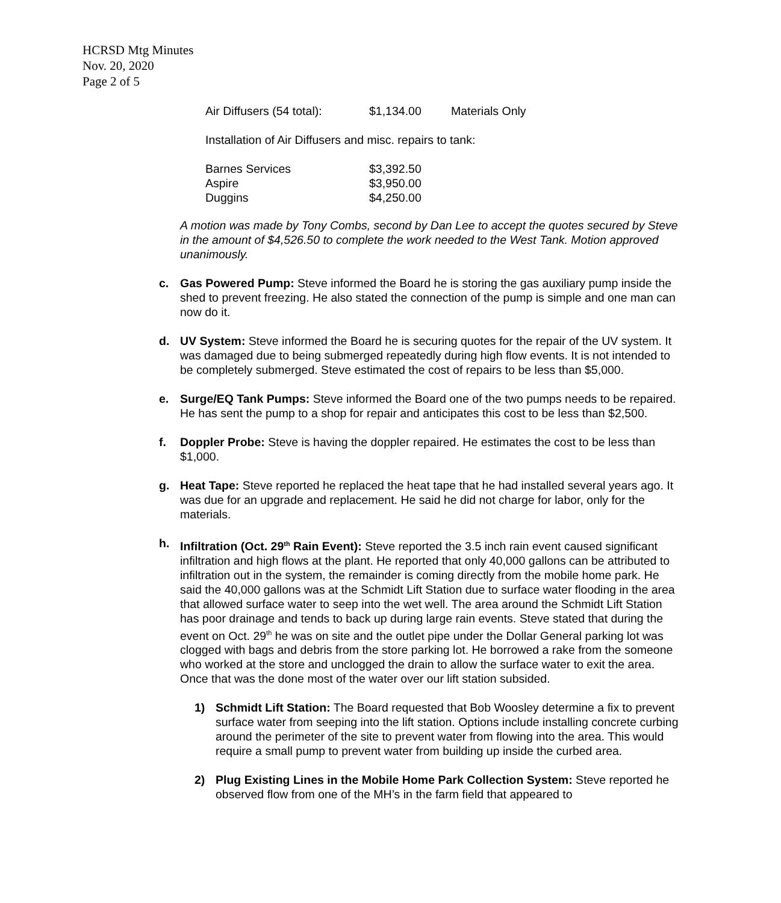HCRSD Mtg Minutes
Nov. 20, 2020
Page 2 of 5
| Air Diffusers (54 total): | $1,134.00 | Materials Only |
Installation of Air Diffusers and misc. repairs to tank:
| Barnes Services | $3,392.50 |
| Aspire | $3,950.00 |
| Duggins | $4,250.00 |
A motion was made by Tony Combs, second by Dan Lee to accept the quotes secured by Steve in the amount of $4,526.50 to complete the work needed to the West Tank. Motion approved unanimously.
c. Gas Powered Pump: Steve informed the Board he is storing the gas auxiliary pump inside the shed to prevent freezing. He also stated the connection of the pump is simple and one man can now do it.
d. UV System: Steve informed the Board he is securing quotes for the repair of the UV system. It was damaged due to being submerged repeatedly during high flow events. It is not intended to be completely submerged. Steve estimated the cost of repairs to be less than $5,000.
e. Surge/EQ Tank Pumps: Steve informed the Board one of the two pumps needs to be repaired. He has sent the pump to a shop for repair and anticipates this cost to be less than $2,500.
f. Doppler Probe: Steve is having the doppler repaired. He estimates the cost to be less than $1,000.
g. Heat Tape: Steve reported he replaced the heat tape that he had installed several years ago. It was due for an upgrade and replacement. He said he did not charge for labor, only for the materials.
h. Infiltration (Oct. 29<sup>th</sup> Rain Event): Steve reported the 3.5 inch rain event caused significant infiltration and high flows at the plant. He reported that only 40,000 gallons can be attributed to infiltration out in the system, the remainder is coming directly from the mobile home park. He said the 40,000 gallons was at the Schmidt Lift Station due to surface water flooding in the area that allowed surface water to seep into the wet well. The area around the Schmidt Lift Station has poor drainage and tends to back up during large rain events. Steve stated that during the event on Oct. 29<sup>th</sup> he was on site and the outlet pipe under the Dollar General parking lot was clogged with bags and debris from the store parking lot. He borrowed a rake from the someone who worked at the store and unclogged the drain to allow the surface water to exit the area. Once that was the done most of the water over our lift station subsided.
1) Schmidt Lift Station: The Board requested that Bob Woosley determine a fix to prevent surface water from seeping into the lift station. Options include installing concrete curbing around the perimeter of the site to prevent water from flowing into the area. This would require a small pump to prevent water from building up inside the curbed area.
2) Plug Existing Lines in the Mobile Home Park Collection System: Steve reported he observed flow from one of the MH’s in the farm field that appeared to